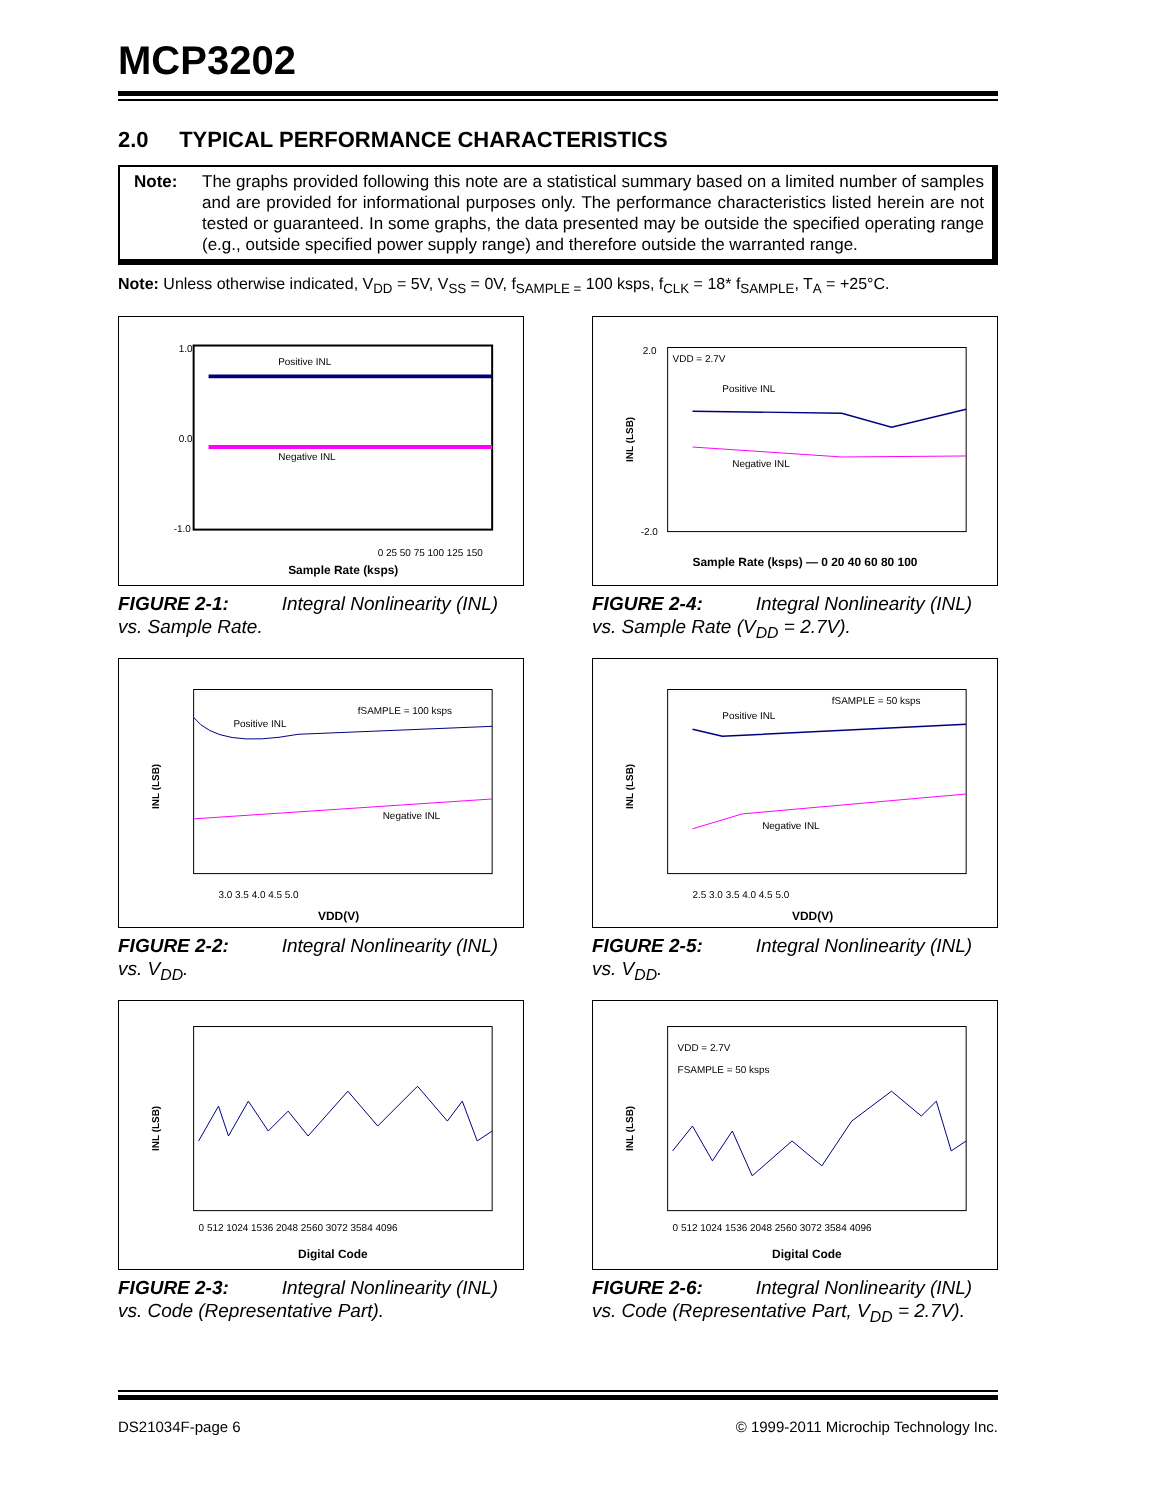MCP3202
2.0 TYPICAL PERFORMANCE CHARACTERISTICS
Note: The graphs provided following this note are a statistical summary based on a limited number of samples and are provided for informational purposes only. The performance characteristics listed herein are not tested or guaranteed. In some graphs, the data presented may be outside the specified operating range (e.g., outside specified power supply range) and therefore outside the warranted range.
Note: Unless otherwise indicated, V<sub>DD</sub> = 5V, V<sub>SS</sub> = 0V, f<sub>SAMPLE =</sub> 100 ksps, f<sub>CLK</sub> = 18* f<sub>SAMPLE</sub>, T<sub>A</sub> = +25°C.
1.0
0.0
-1.0
0 25 50 75 100 125 150
Sample Rate (ksps)
Positive INL
Negative INL
FIGURE 2-1: Integral Nonlinearity (INL) vs. Sample Rate.
2.0
-2.0
INL (LSB)
VDD = 2.7V
Positive INL
Negative INL
Sample Rate (ksps) — 0 20 40 60 80 100
FIGURE 2-4: Integral Nonlinearity (INL) vs. Sample Rate (V<sub>DD</sub> = 2.7V).
INL (LSB)
fSAMPLE = 100 ksps
Positive INL
Negative INL
3.0 3.5 4.0 4.5 5.0
VDD(V)
FIGURE 2-2: Integral Nonlinearity (INL) vs. V<sub>DD</sub>.
INL (LSB)
fSAMPLE = 50 ksps
Positive INL
Negative INL
2.5 3.0 3.5 4.0 4.5 5.0
VDD(V)
FIGURE 2-5: Integral Nonlinearity (INL) vs. V<sub>DD</sub>.
INL (LSB)
0 512 1024 1536 2048 2560 3072 3584 4096
Digital Code
FIGURE 2-3: Integral Nonlinearity (INL) vs. Code (Representative Part).
INL (LSB)
VDD = 2.7V
FSAMPLE = 50 ksps
0 512 1024 1536 2048 2560 3072 3584 4096
Digital Code
FIGURE 2-6: Integral Nonlinearity (INL) vs. Code (Representative Part, V<sub>DD</sub> = 2.7V).
DS21034F-page 6 © 1999-2011 Microchip Technology Inc.